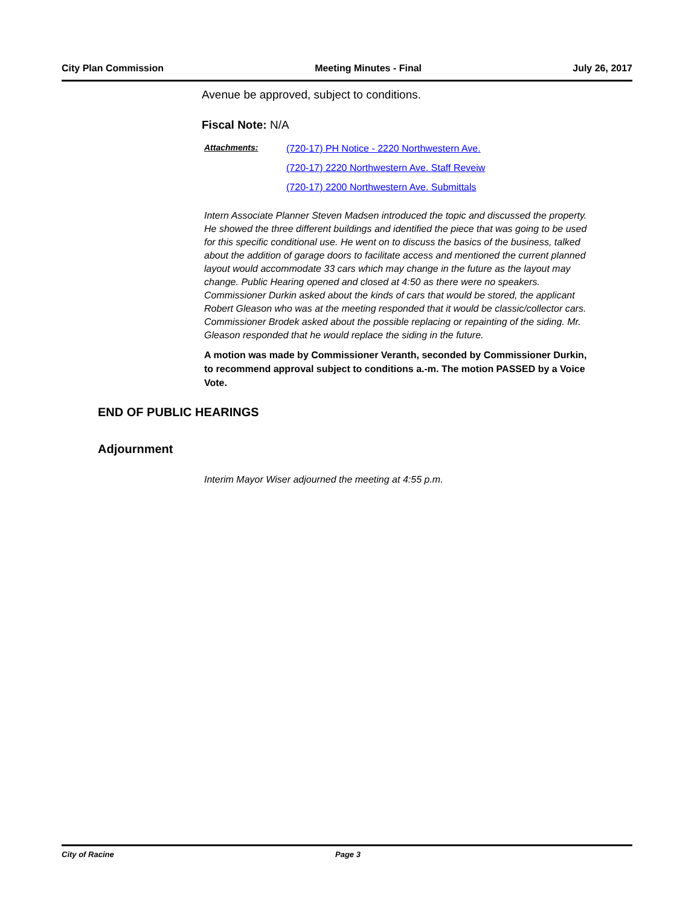City Plan Commission Meeting Minutes - Final July 26, 2017
Avenue be approved, subject to conditions.
Fiscal Note: N/A
Attachments:
(720-17) PH Notice - 2220 Northwestern Ave.
(720-17) 2220 Northwestern Ave. Staff Reveiw
(720-17) 2200 Northwestern Ave. Submittals
Intern Associate Planner Steven Madsen introduced the topic and discussed the property. He showed the three different buildings and identified the piece that was going to be used for this specific conditional use. He went on to discuss the basics of the business, talked about the addition of garage doors to facilitate access and mentioned the current planned layout would accommodate 33 cars which may change in the future as the layout may change. Public Hearing opened and closed at 4:50 as there were no speakers. Commissioner Durkin asked about the kinds of cars that would be stored, the applicant Robert Gleason who was at the meeting responded that it would be classic/collector cars. Commissioner Brodek asked about the possible replacing or repainting of the siding. Mr. Gleason responded that he would replace the siding in the future.
A motion was made by Commissioner Veranth, seconded by Commissioner Durkin, to recommend approval subject to conditions a.-m. The motion PASSED by a Voice Vote.
END OF PUBLIC HEARINGS
Adjournment
Interim Mayor Wiser adjourned the meeting at 4:55 p.m.
City of Racine Page 3